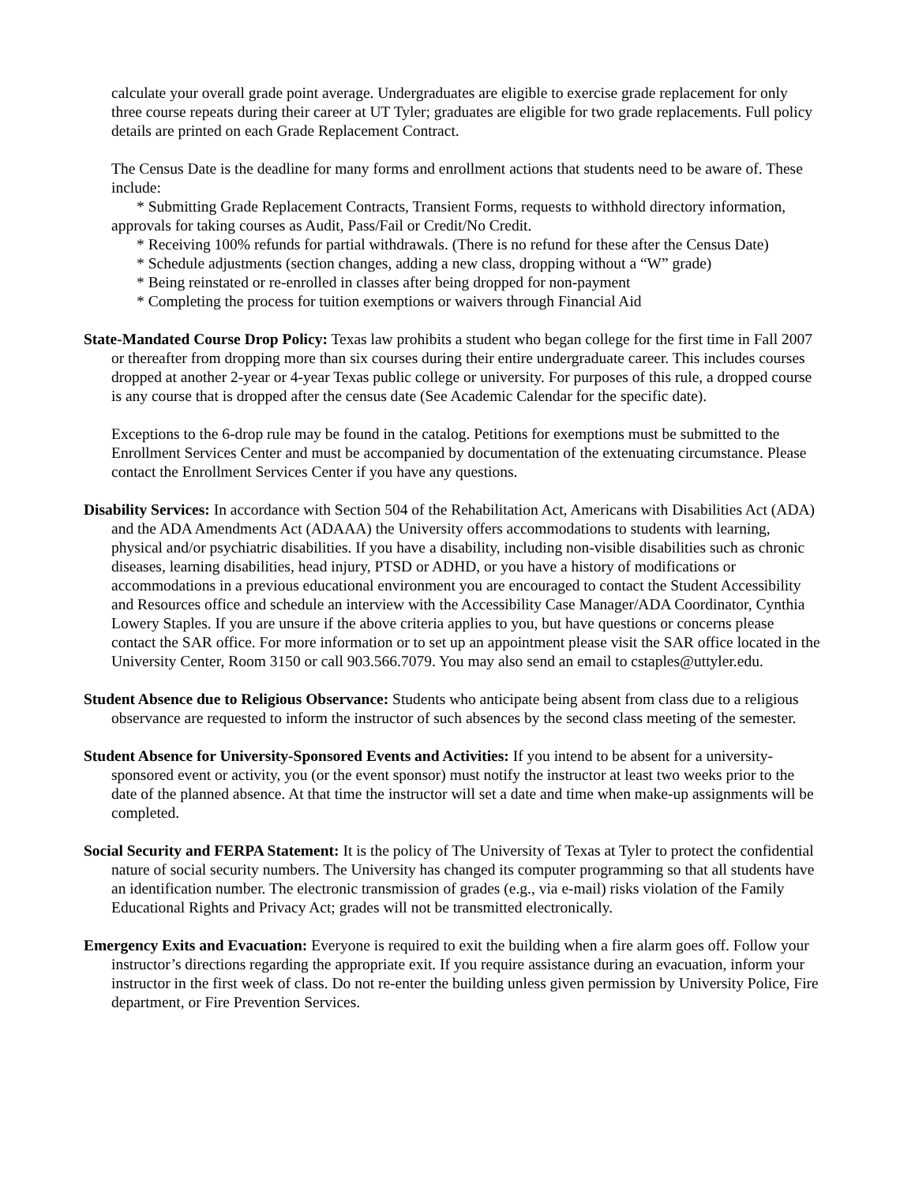calculate your overall grade point average. Undergraduates are eligible to exercise grade replacement for only three course repeats during their career at UT Tyler; graduates are eligible for two grade replacements. Full policy details are printed on each Grade Replacement Contract.
The Census Date is the deadline for many forms and enrollment actions that students need to be aware of. These include:
* Submitting Grade Replacement Contracts, Transient Forms, requests to withhold directory information, approvals for taking courses as Audit, Pass/Fail or Credit/No Credit.
* Receiving 100% refunds for partial withdrawals. (There is no refund for these after the Census Date)
* Schedule adjustments (section changes, adding a new class, dropping without a “W” grade)
* Being reinstated or re-enrolled in classes after being dropped for non-payment
* Completing the process for tuition exemptions or waivers through Financial Aid
State-Mandated Course Drop Policy: Texas law prohibits a student who began college for the first time in Fall 2007 or thereafter from dropping more than six courses during their entire undergraduate career. This includes courses dropped at another 2-year or 4-year Texas public college or university. For purposes of this rule, a dropped course is any course that is dropped after the census date (See Academic Calendar for the specific date).
Exceptions to the 6-drop rule may be found in the catalog. Petitions for exemptions must be submitted to the Enrollment Services Center and must be accompanied by documentation of the extenuating circumstance. Please contact the Enrollment Services Center if you have any questions.
Disability Services: In accordance with Section 504 of the Rehabilitation Act, Americans with Disabilities Act (ADA) and the ADA Amendments Act (ADAAA) the University offers accommodations to students with learning, physical and/or psychiatric disabilities. If you have a disability, including non-visible disabilities such as chronic diseases, learning disabilities, head injury, PTSD or ADHD, or you have a history of modifications or accommodations in a previous educational environment you are encouraged to contact the Student Accessibility and Resources office and schedule an interview with the Accessibility Case Manager/ADA Coordinator, Cynthia Lowery Staples. If you are unsure if the above criteria applies to you, but have questions or concerns please contact the SAR office. For more information or to set up an appointment please visit the SAR office located in the University Center, Room 3150 or call 903.566.7079. You may also send an email to cstaples@uttyler.edu.
Student Absence due to Religious Observance: Students who anticipate being absent from class due to a religious observance are requested to inform the instructor of such absences by the second class meeting of the semester.
Student Absence for University-Sponsored Events and Activities: If you intend to be absent for a university-sponsored event or activity, you (or the event sponsor) must notify the instructor at least two weeks prior to the date of the planned absence. At that time the instructor will set a date and time when make-up assignments will be completed.
Social Security and FERPA Statement: It is the policy of The University of Texas at Tyler to protect the confidential nature of social security numbers. The University has changed its computer programming so that all students have an identification number. The electronic transmission of grades (e.g., via e-mail) risks violation of the Family Educational Rights and Privacy Act; grades will not be transmitted electronically.
Emergency Exits and Evacuation: Everyone is required to exit the building when a fire alarm goes off. Follow your instructor’s directions regarding the appropriate exit. If you require assistance during an evacuation, inform your instructor in the first week of class. Do not re-enter the building unless given permission by University Police, Fire department, or Fire Prevention Services.